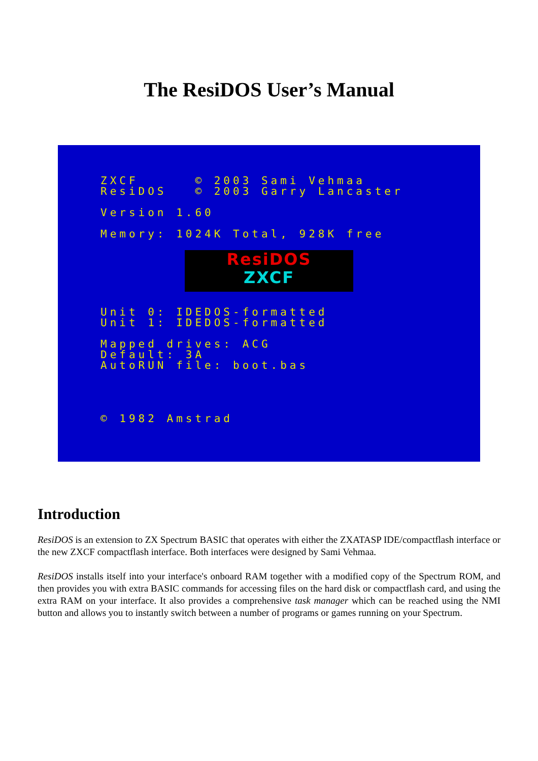The ResiDOS User’s Manual
ZXCF © 2003 Sami Vehmaa ResiDOS © 2003 Garry Lancaster
Version 1.60
Memory: 1024K Total, 928K free
ResiDOS
ZXCF
Unit 0: IDEDOS-formatted Unit 1: IDEDOS-formatted
Mapped drives: ACG Default: 3A AutoRUN file: boot.bas
© 1982 Amstrad
Introduction
ResiDOS is an extension to ZX Spectrum BASIC that operates with either the ZXATASP IDE/compactflash interface or the new ZXCF compactflash interface. Both interfaces were designed by Sami Vehmaa.
ResiDOS installs itself into your interface's onboard RAM together with a modified copy of the Spectrum ROM, and then provides you with extra BASIC commands for accessing files on the hard disk or compactflash card, and using the extra RAM on your interface. It also provides a comprehensive task manager which can be reached using the NMI button and allows you to instantly switch between a number of programs or games running on your Spectrum.